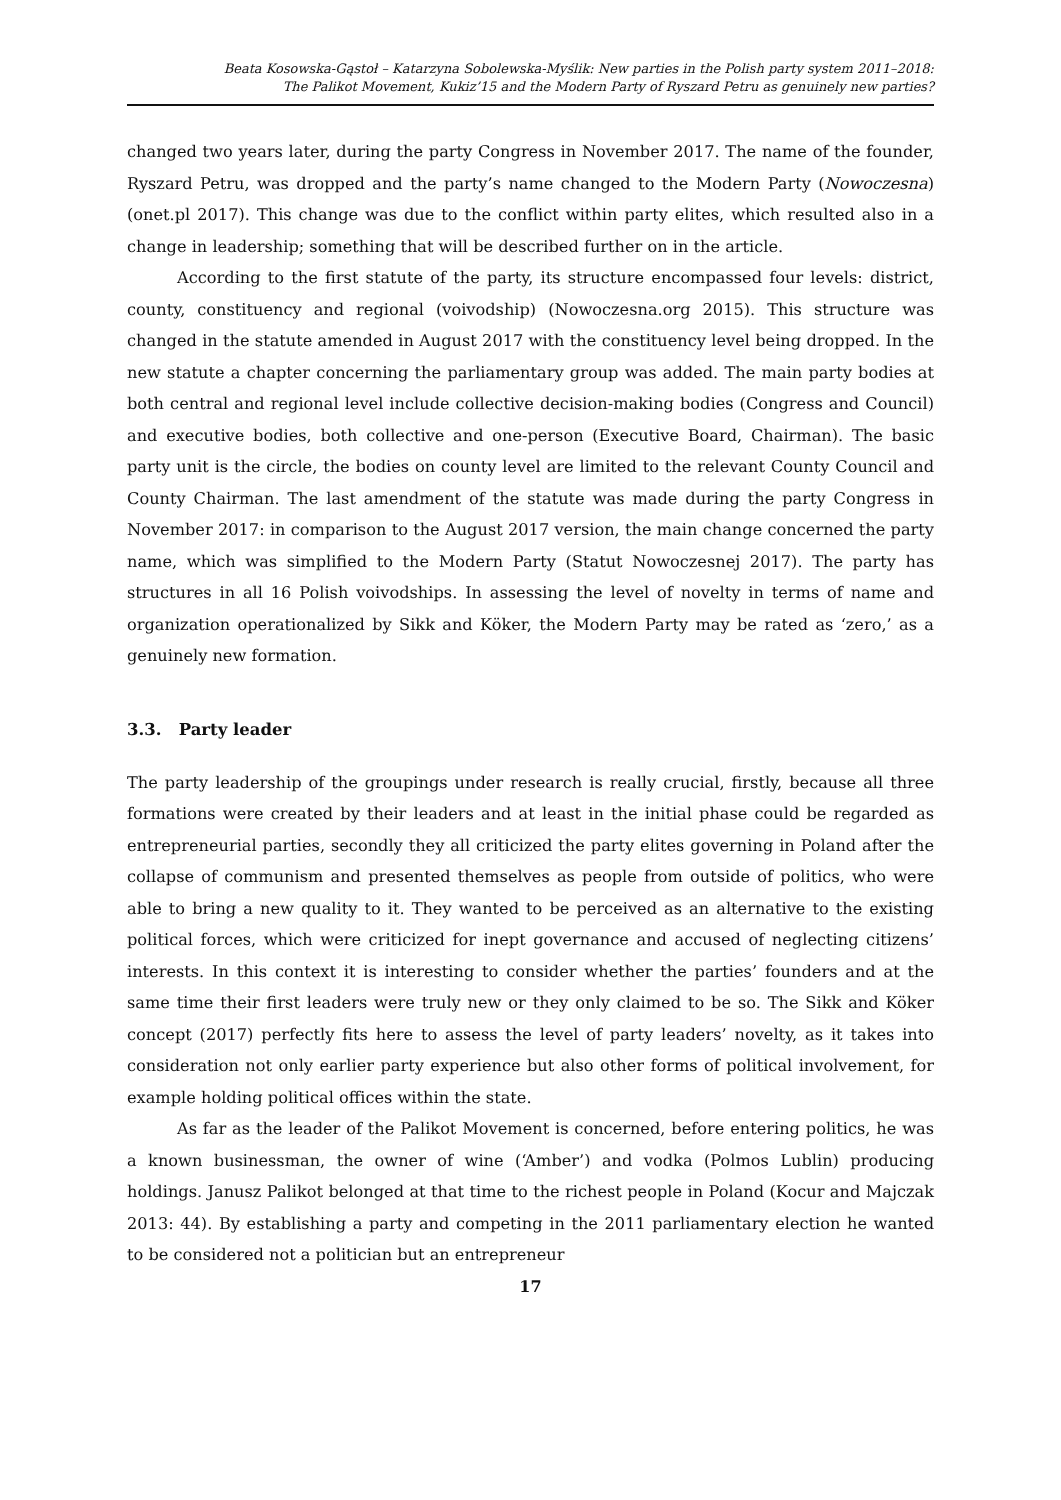Beata Kosowska-Gąstoł – Katarzyna Sobolewska-Myślik: New parties in the Polish party system 2011–2018:
The Palikot Movement, Kukiz’15 and the Modern Party of Ryszard Petru as genuinely new parties?
changed two years later, during the party Congress in November 2017. The name of the founder, Ryszard Petru, was dropped and the party’s name changed to the Modern Party (Nowoczesna) (onet.pl 2017). This change was due to the conflict within party elites, which resulted also in a change in leadership; something that will be described further on in the article.
According to the first statute of the party, its structure encompassed four levels: district, county, constituency and regional (voivodship) (Nowoczesna.org 2015). This structure was changed in the statute amended in August 2017 with the constituency level being dropped. In the new statute a chapter concerning the parliamentary group was added. The main party bodies at both central and regional level include collective decision-making bodies (Congress and Council) and executive bodies, both collective and one-person (Executive Board, Chairman). The basic party unit is the circle, the bodies on county level are limited to the relevant County Council and County Chairman. The last amendment of the statute was made during the party Congress in November 2017: in comparison to the August 2017 version, the main change concerned the party name, which was simplified to the Modern Party (Statut Nowoczesnej 2017). The party has structures in all 16 Polish voivodships. In assessing the level of novelty in terms of name and organization operationalized by Sikk and Köker, the Modern Party may be rated as ‘zero,’ as a genuinely new formation.
3.3. Party leader
The party leadership of the groupings under research is really crucial, firstly, because all three formations were created by their leaders and at least in the initial phase could be regarded as entrepreneurial parties, secondly they all criticized the party elites governing in Poland after the collapse of communism and presented themselves as people from outside of politics, who were able to bring a new quality to it. They wanted to be perceived as an alternative to the existing political forces, which were criticized for inept governance and accused of neglecting citizens’ interests. In this context it is interesting to consider whether the parties’ founders and at the same time their first leaders were truly new or they only claimed to be so. The Sikk and Köker concept (2017) perfectly fits here to assess the level of party leaders’ novelty, as it takes into consideration not only earlier party experience but also other forms of political involvement, for example holding political offices within the state.
As far as the leader of the Palikot Movement is concerned, before entering politics, he was a known businessman, the owner of wine (‘Amber’) and vodka (Polmos Lublin) producing holdings. Janusz Palikot belonged at that time to the richest people in Poland (Kocur and Majczak 2013: 44). By establishing a party and competing in the 2011 parliamentary election he wanted to be considered not a politician but an entrepreneur
17